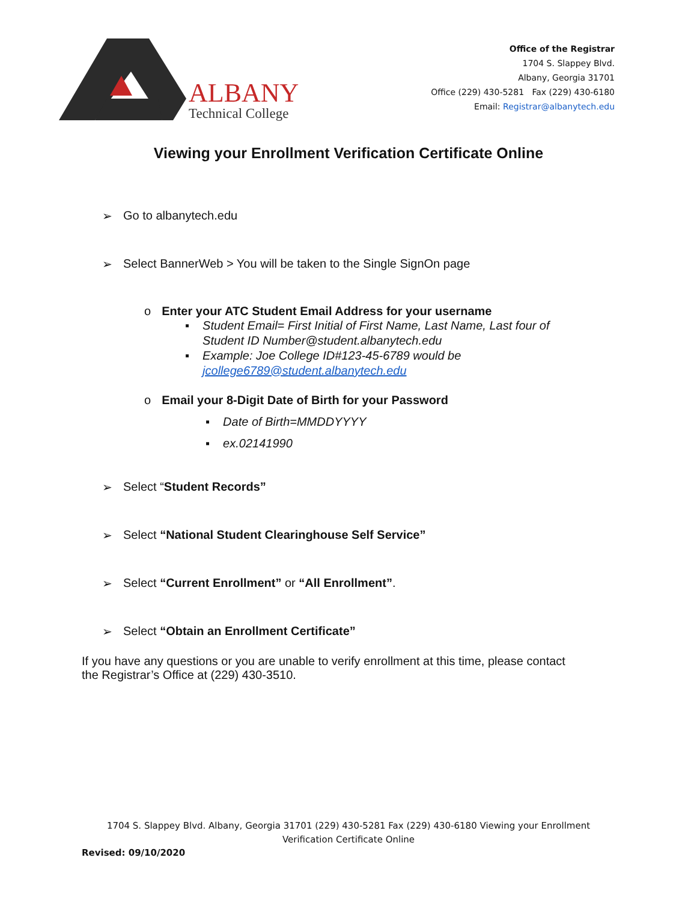ALBANY
Technical College
Office of the Registrar
1704 S. Slappey Blvd.
Albany, Georgia 31701
Office (229) 430-5281 Fax (229) 430-6180
Email: Registrar@albanytech.edu
Viewing your Enrollment Verification Certificate Online
➢ Go to albanytech.edu
➢ Select BannerWeb > You will be taken to the Single SignOn page
o Enter your ATC Student Email Address for your username
▪ Student Email= First Initial of First Name, Last Name, Last four of
Student ID Number@student.albanytech.edu
▪ Example: Joe College ID#123-45-6789 would be
jcollege6789@student.albanytech.edu
o Email your 8-Digit Date of Birth for your Password
▪ Date of Birth=MMDDYYYY
▪ ex.02141990
➢ Select “Student Records”
➢ Select “National Student Clearinghouse Self Service”
➢ Select “Current Enrollment” or “All Enrollment”.
➢ Select “Obtain an Enrollment Certificate”
If you have any questions or you are unable to verify enrollment at this time, please contact the Registrar’s Office at (229) 430-3510.
1704 S. Slappey Blvd. Albany, Georgia 31701 (229) 430-5281 Fax (229) 430-6180 Viewing your Enrollment
Verification Certificate Online
Revised: 09/10/2020